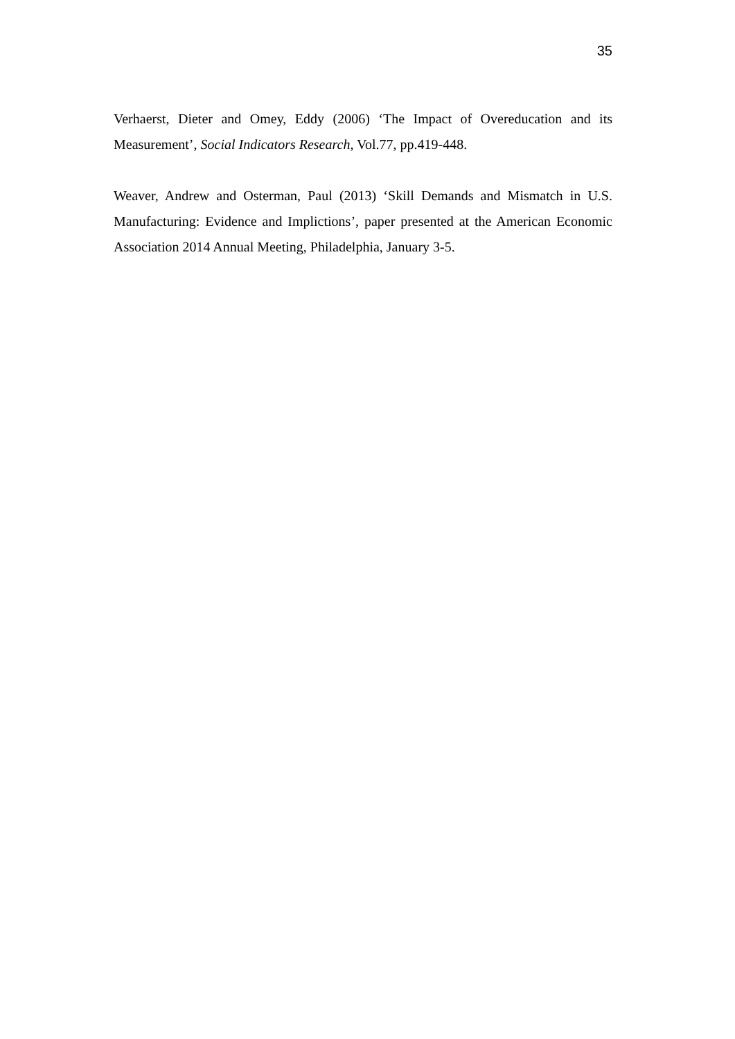35
Verhaerst, Dieter and Omey, Eddy (2006) ‘The Impact of Overeducation and its Measurement’, Social Indicators Research, Vol.77, pp.419-448.
Weaver, Andrew and Osterman, Paul (2013) ‘Skill Demands and Mismatch in U.S. Manufacturing: Evidence and Implictions’, paper presented at the American Economic Association 2014 Annual Meeting, Philadelphia, January 3-5.